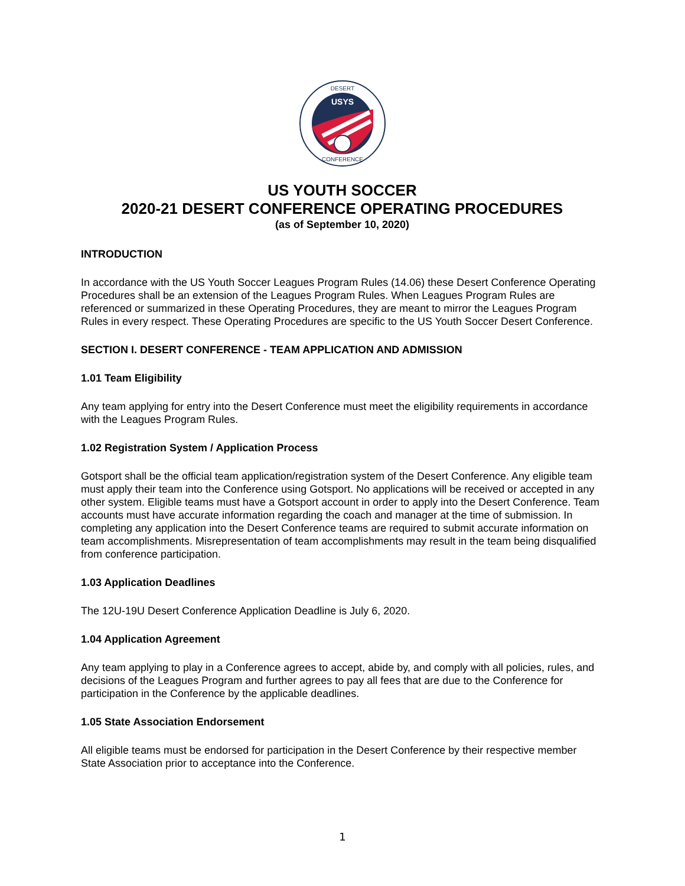USYS
DESERT
CONFERENCE
US YOUTH SOCCER
2020-21 DESERT CONFERENCE OPERATING PROCEDURES
(as of September 10, 2020)
INTRODUCTION
In accordance with the US Youth Soccer Leagues Program Rules (14.06) these Desert Conference Operating Procedures shall be an extension of the Leagues Program Rules. When Leagues Program Rules are referenced or summarized in these Operating Procedures, they are meant to mirror the Leagues Program Rules in every respect. These Operating Procedures are specific to the US Youth Soccer Desert Conference.
SECTION I. DESERT CONFERENCE - TEAM APPLICATION AND ADMISSION
1.01 Team Eligibility
Any team applying for entry into the Desert Conference must meet the eligibility requirements in accordance with the Leagues Program Rules.
1.02 Registration System / Application Process
Gotsport shall be the official team application/registration system of the Desert Conference. Any eligible team must apply their team into the Conference using Gotsport. No applications will be received or accepted in any other system. Eligible teams must have a Gotsport account in order to apply into the Desert Conference. Team accounts must have accurate information regarding the coach and manager at the time of submission. In completing any application into the Desert Conference teams are required to submit accurate information on team accomplishments. Misrepresentation of team accomplishments may result in the team being disqualified from conference participation.
1.03 Application Deadlines
The 12U-19U Desert Conference Application Deadline is July 6, 2020.
1.04 Application Agreement
Any team applying to play in a Conference agrees to accept, abide by, and comply with all policies, rules, and decisions of the Leagues Program and further agrees to pay all fees that are due to the Conference for participation in the Conference by the applicable deadlines.
1.05 State Association Endorsement
All eligible teams must be endorsed for participation in the Desert Conference by their respective member State Association prior to acceptance into the Conference.
1